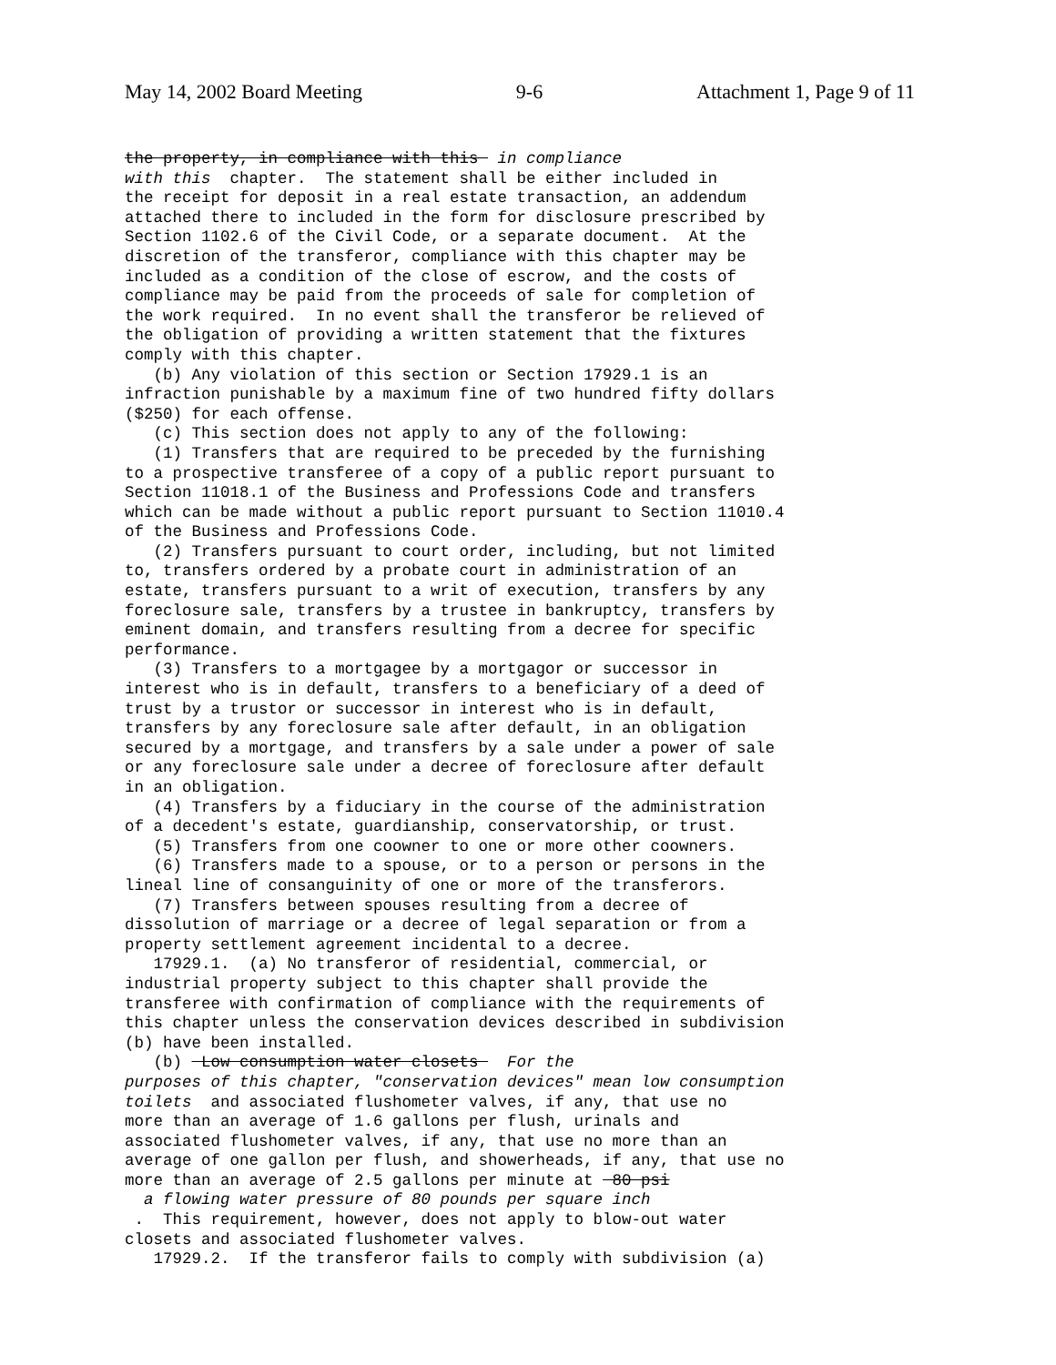May 14, 2002 Board Meeting 9-6 Attachment 1, Page 9 of 11
the property, in compliance with this in compliance with this chapter. The statement shall be either included in the receipt for deposit in a real estate transaction, an addendum attached there to included in the form for disclosure prescribed by Section 1102.6 of the Civil Code, or a separate document. At the discretion of the transferor, compliance with this chapter may be included as a condition of the close of escrow, and the costs of compliance may be paid from the proceeds of sale for completion of the work required. In no event shall the transferor be relieved of the obligation of providing a written statement that the fixtures comply with this chapter. (b) Any violation of this section or Section 17929.1 is an infraction punishable by a maximum fine of two hundred fifty dollars ($250) for each offense. (c) This section does not apply to any of the following: (1) Transfers that are required to be preceded by the furnishing to a prospective transferee of a copy of a public report pursuant to Section 11018.1 of the Business and Professions Code and transfers which can be made without a public report pursuant to Section 11010.4 of the Business and Professions Code. (2) Transfers pursuant to court order, including, but not limited to, transfers ordered by a probate court in administration of an estate, transfers pursuant to a writ of execution, transfers by any foreclosure sale, transfers by a trustee in bankruptcy, transfers by eminent domain, and transfers resulting from a decree for specific performance. (3) Transfers to a mortgagee by a mortgagor or successor in interest who is in default, transfers to a beneficiary of a deed of trust by a trustor or successor in interest who is in default, transfers by any foreclosure sale after default, in an obligation secured by a mortgage, and transfers by a sale under a power of sale or any foreclosure sale under a decree of foreclosure after default in an obligation. (4) Transfers by a fiduciary in the course of the administration of a decedent's estate, guardianship, conservatorship, or trust. (5) Transfers from one coowner to one or more other coowners. (6) Transfers made to a spouse, or to a person or persons in the lineal line of consanguinity of one or more of the transferors. (7) Transfers between spouses resulting from a decree of dissolution of marriage or a decree of legal separation or from a property settlement agreement incidental to a decree. 17929.1. (a) No transferor of residential, commercial, or industrial property subject to this chapter shall provide the transferee with confirmation of compliance with the requirements of this chapter unless the conservation devices described in subdivision (b) have been installed. (b) Low consumption water closets For the purposes of this chapter, "conservation devices" mean low consumption toilets and associated flushometer valves, if any, that use no more than an average of 1.6 gallons per flush, urinals and associated flushometer valves, if any, that use no more than an average of one gallon per flush, and showerheads, if any, that use no more than an average of 2.5 gallons per minute at 80 psi a flowing water pressure of 80 pounds per square inch . This requirement, however, does not apply to blow-out water closets and associated flushometer valves. 17929.2. If the transferor fails to comply with subdivision (a)